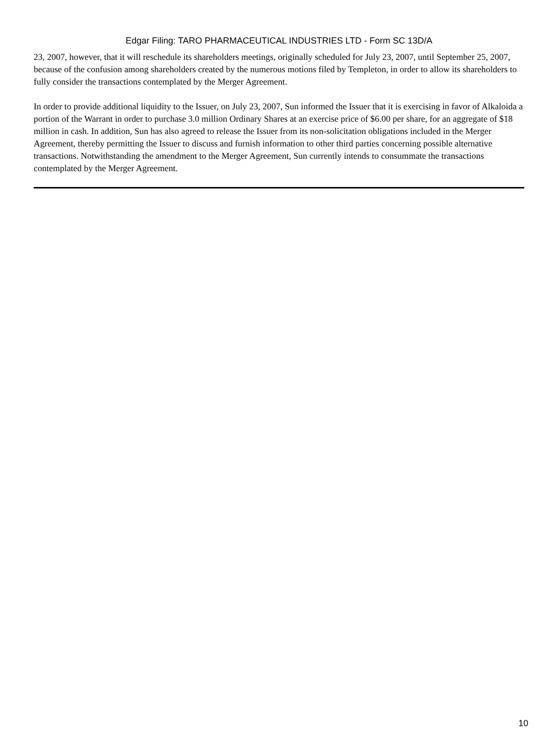Edgar Filing: TARO PHARMACEUTICAL INDUSTRIES LTD - Form SC 13D/A
23, 2007, however, that it will reschedule its shareholders meetings, originally scheduled for July 23, 2007, until September 25, 2007, because of the confusion among shareholders created by the numerous motions filed by Templeton, in order to allow its shareholders to fully consider the transactions contemplated by the Merger Agreement.
In order to provide additional liquidity to the Issuer, on July 23, 2007, Sun informed the Issuer that it is exercising in favor of Alkaloida a portion of the Warrant in order to purchase 3.0 million Ordinary Shares at an exercise price of $6.00 per share, for an aggregate of $18 million in cash. In addition, Sun has also agreed to release the Issuer from its non-solicitation obligations included in the Merger Agreement, thereby permitting the Issuer to discuss and furnish information to other third parties concerning possible alternative transactions. Notwithstanding the amendment to the Merger Agreement, Sun currently intends to consummate the transactions contemplated by the Merger Agreement.
10